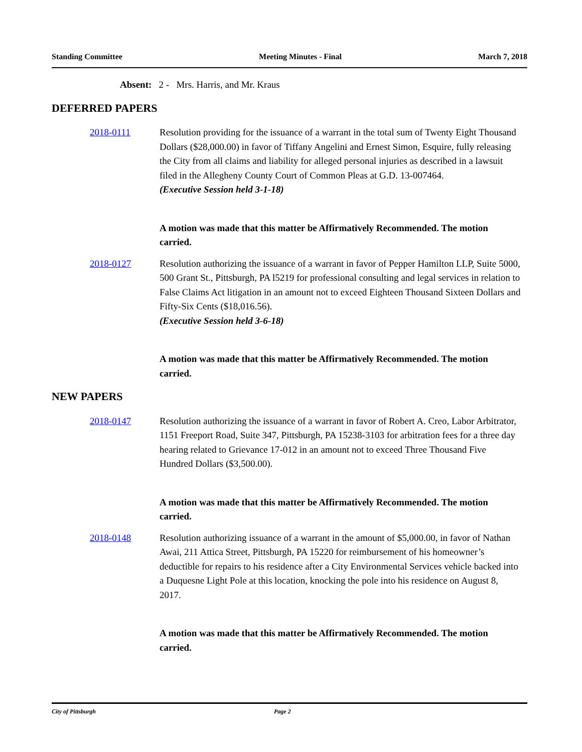Standing Committee Meeting Minutes - Final March 7, 2018
Absent: 2 - Mrs. Harris, and Mr. Kraus
DEFERRED PAPERS
2018-0111 Resolution providing for the issuance of a warrant in the total sum of Twenty Eight Thousand Dollars ($28,000.00) in favor of Tiffany Angelini and Ernest Simon, Esquire, fully releasing the City from all claims and liability for alleged personal injuries as described in a lawsuit filed in the Allegheny County Court of Common Pleas at G.D. 13-007464.
(Executive Session held 3-1-18)
A motion was made that this matter be Affirmatively Recommended. The motion carried.
2018-0127 Resolution authorizing the issuance of a warrant in favor of Pepper Hamilton LLP, Suite 5000, 500 Grant St., Pittsburgh, PA l5219 for professional consulting and legal services in relation to False Claims Act litigation in an amount not to exceed Eighteen Thousand Sixteen Dollars and Fifty-Six Cents ($18,016.56).
(Executive Session held 3-6-18)
A motion was made that this matter be Affirmatively Recommended. The motion carried.
NEW PAPERS
2018-0147 Resolution authorizing the issuance of a warrant in favor of Robert A. Creo, Labor Arbitrator, 1151 Freeport Road, Suite 347, Pittsburgh, PA 15238-3103 for arbitration fees for a three day hearing related to Grievance 17-012 in an amount not to exceed Three Thousand Five Hundred Dollars ($3,500.00).
A motion was made that this matter be Affirmatively Recommended. The motion carried.
2018-0148 Resolution authorizing issuance of a warrant in the amount of $5,000.00, in favor of Nathan Awai, 211 Attica Street, Pittsburgh, PA 15220 for reimbursement of his homeowner’s deductible for repairs to his residence after a City Environmental Services vehicle backed into a Duquesne Light Pole at this location, knocking the pole into his residence on August 8, 2017.
A motion was made that this matter be Affirmatively Recommended. The motion carried.
City of Pittsburgh Page 2